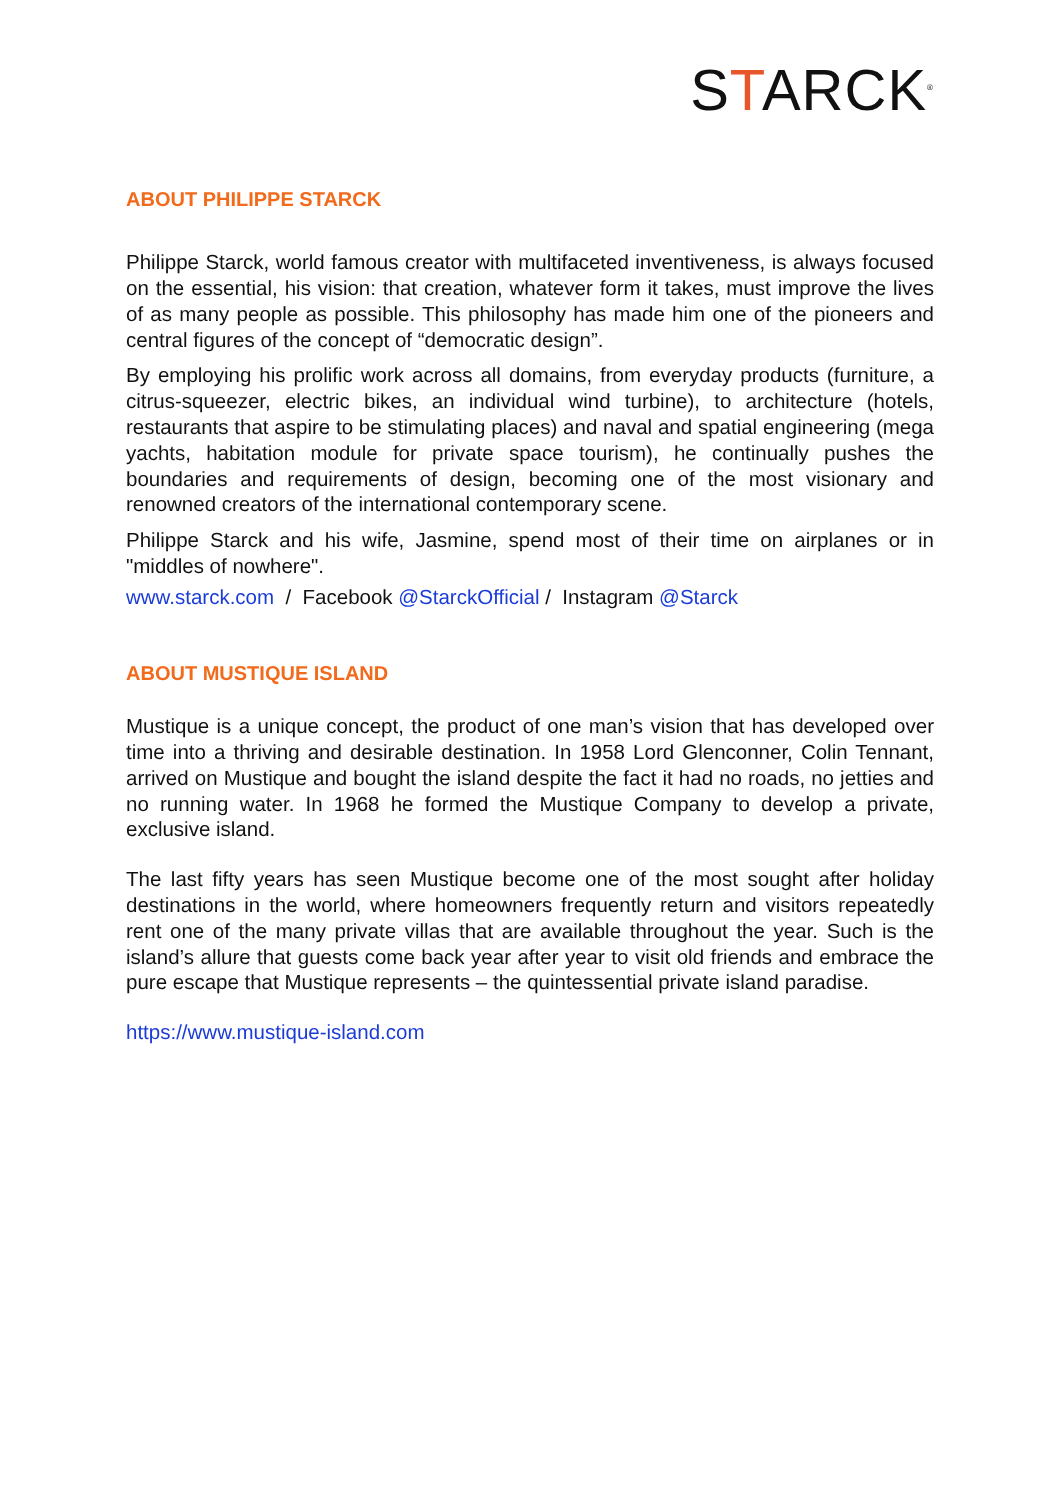STARCK<sup>®</sup>
ABOUT PHILIPPE STARCK
Philippe Starck, world famous creator with multifaceted inventiveness, is always focused on the essential, his vision: that creation, whatever form it takes, must improve the lives of as many people as possible. This philosophy has made him one of the pioneers and central figures of the concept of “democratic design”.
By employing his prolific work across all domains, from everyday products (furniture, a citrus-squeezer, electric bikes, an individual wind turbine), to architecture (hotels, restaurants that aspire to be stimulating places) and naval and spatial engineering (mega yachts, habitation module for private space tourism), he continually pushes the boundaries and requirements of design, becoming one of the most visionary and renowned creators of the international contemporary scene.
Philippe Starck and his wife, Jasmine, spend most of their time on airplanes or in "middles of nowhere".
www.starck.com / Facebook @StarckOfficial / Instagram @Starck
ABOUT MUSTIQUE ISLAND
Mustique is a unique concept, the product of one man’s vision that has developed over time into a thriving and desirable destination. In 1958 Lord Glenconner, Colin Tennant, arrived on Mustique and bought the island despite the fact it had no roads, no jetties and no running water. In 1968 he formed the Mustique Company to develop a private, exclusive island.
The last fifty years has seen Mustique become one of the most sought after holiday destinations in the world, where homeowners frequently return and visitors repeatedly rent one of the many private villas that are available throughout the year. Such is the island’s allure that guests come back year after year to visit old friends and embrace the pure escape that Mustique represents – the quintessential private island paradise.
https://www.mustique-island.com